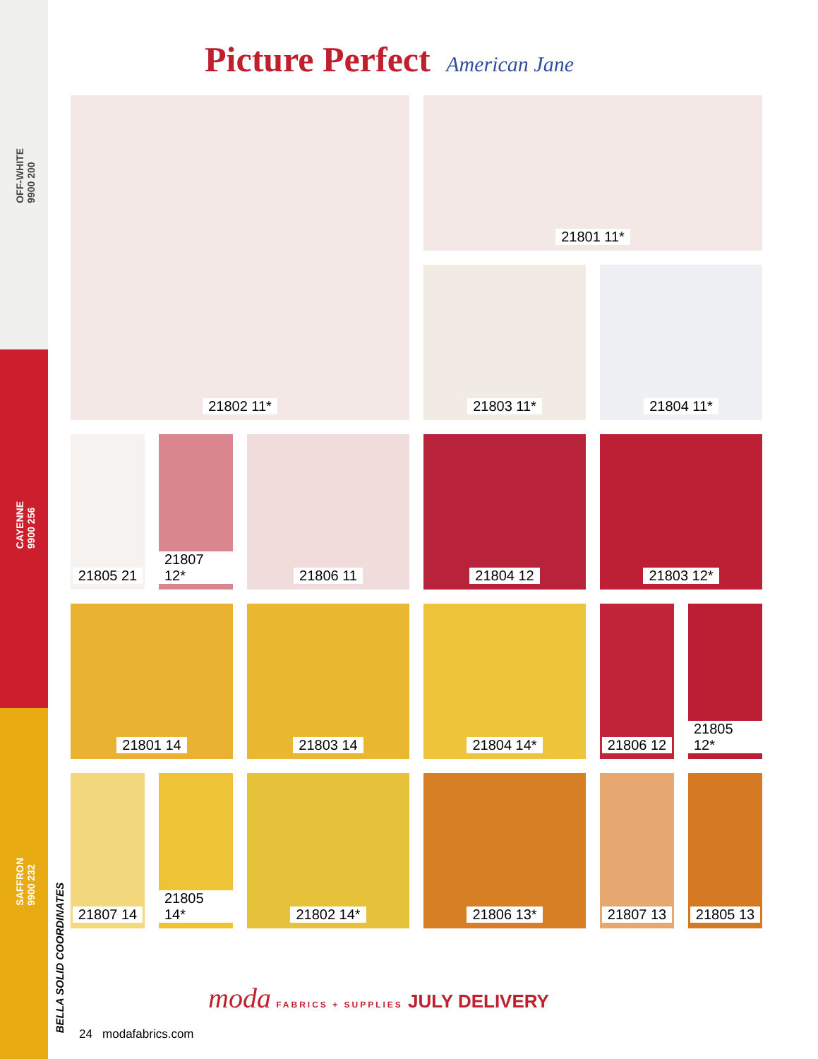OFF-WHITE
9900 200
CAYENNE
9900 256
SAFFRON
9900 232
Picture Perfect American Jane
21802 11*
21801 11*
21803 11*
21804 11*
21805 21
21807 12*
21806 11
21804 12
21803 12*
21801 14
21803 14
21804 14*
21806 12
21805 12*
21807 14
21805 14*
21802 14*
21806 13*
21807 13
21805 13
moda FABRICS + SUPPLIES JULY DELIVERY
BELLA SOLID COORDINATES
24 modafabrics.com